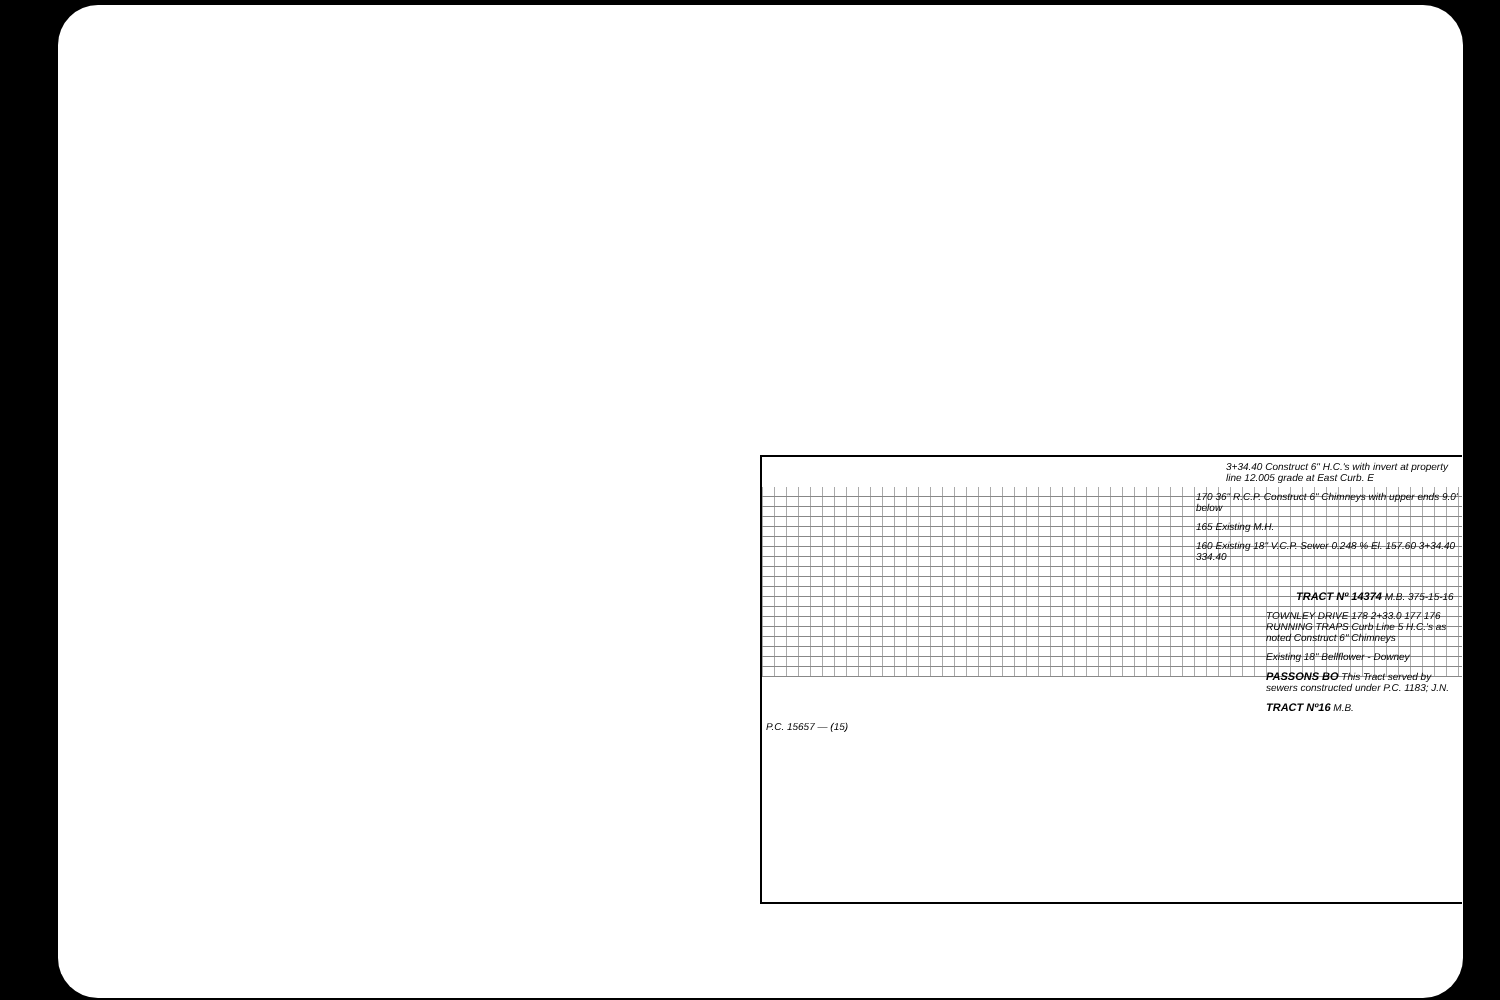3+34.40 Construct 6" H.C.'s with invert at property line 12.005 grade at East Curb. E
170 36" R.C.P. Construct 6" Chimneys with upper ends 9.0' below
165 Existing M.H.
160 Existing 18" V.C.P. Sewer 0.248 % El. 157.60 3+34.40 334.40
TRACT Nº 14374 M.B. 375-15-16
TOWNLEY DRIVE 178 2+33.0 177 176 RUNNING TRAPS Curb Line 5 H.C.'s as noted Construct 6" Chimneys
Existing 18" Bellflower - Downey
PASSONS BO This Tract served by sewers constructed under P.C. 1183; J.N.
TRACT Nº16 M.B.
P.C. 15657 — (15)